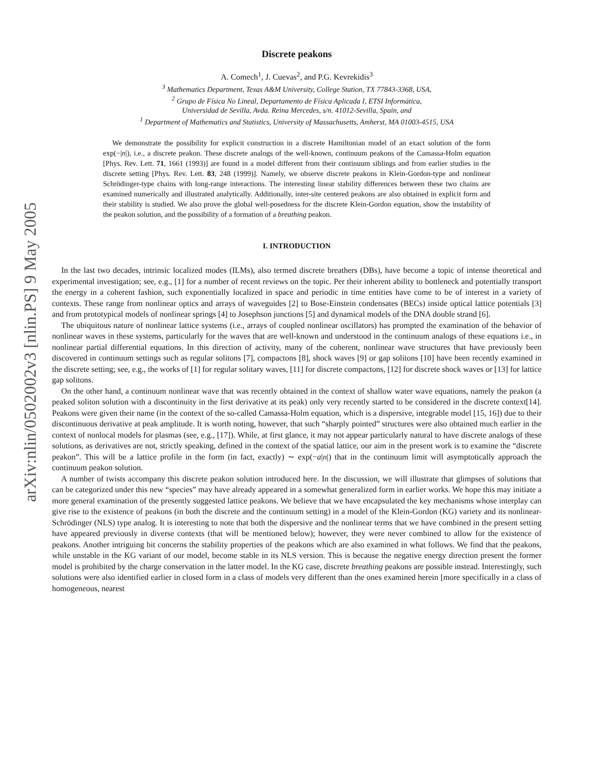arXiv:nlin/0502002v3 [nlin.PS] 9 May 2005
Discrete peakons
A. Comech<sup>1</sup>, J. Cuevas<sup>2</sup>, and P.G. Kevrekidis<sup>3</sup>
<sup>3</sup> Mathematics Department, Texas A&M University, College Station, TX 77843-3368, USA,
<sup>2</sup> Grupo de Física No Lineal, Departamento de Física Aplicada I, ETSI Informática,
Universidad de Sevilla, Avda. Reina Mercedes, s/n. 41012-Sevilla, Spain, and
<sup>1</sup> Department of Mathematics and Statistics, University of Massachusetts, Amherst, MA 01003-4515, USA
We demonstrate the possibility for explicit construction in a discrete Hamiltonian model of an exact solution of the form exp(−|n|), i.e., a discrete peakon. These discrete analogs of the well-known, continuum peakons of the Camassa-Holm equation [Phys. Rev. Lett. 71, 1661 (1993)] are found in a model different from their continuum siblings and from earlier studies in the discrete setting [Phys. Rev. Lett. 83, 248 (1999)]. Namely, we observe discrete peakons in Klein-Gordon-type and nonlinear Schrödinger-type chains with long-range interactions. The interesting linear stability differences between these two chains are examined numerically and illustrated analytically. Additionally, inter-site centered peakons are also obtained in explicit form and their stability is studied. We also prove the global well-posedness for the discrete Klein-Gordon equation, show the instability of the peakon solution, and the possibility of a formation of a breathing peakon.
I. INTRODUCTION
In the last two decades, intrinsic localized modes (ILMs), also termed discrete breathers (DBs), have become a topic of intense theoretical and experimental investigation; see, e.g., [1] for a number of recent reviews on the topic. Per their inherent ability to bottleneck and potentially transport the energy in a coherent fashion, such exponentially localized in space and periodic in time entities have come to be of interest in a variety of contexts. These range from nonlinear optics and arrays of waveguides [2] to Bose-Einstein condensates (BECs) inside optical lattice potentials [3] and from prototypical models of nonlinear springs [4] to Josephson junctions [5] and dynamical models of the DNA double strand [6].
The ubiquitous nature of nonlinear lattice systems (i.e., arrays of coupled nonlinear oscillators) has prompted the examination of the behavior of nonlinear waves in these systems, particularly for the waves that are well-known and understood in the continuum analogs of these equations i.e., in nonlinear partial differential equations. In this direction of activity, many of the coherent, nonlinear wave structures that have previously been discovered in continuum settings such as regular solitons [7], compactons [8], shock waves [9] or gap solitons [10] have been recently examined in the discrete setting; see, e.g., the works of [1] for regular solitary waves, [11] for discrete compactons, [12] for discrete shock waves or [13] for lattice gap solitons.
On the other hand, a continuum nonlinear wave that was recently obtained in the context of shallow water wave equations, namely the peakon (a peaked soliton solution with a discontinuity in the first derivative at its peak) only very recently started to be considered in the discrete context[14]. Peakons were given their name (in the context of the so-called Camassa-Holm equation, which is a dispersive, integrable model [15, 16]) due to their discontinuous derivative at peak amplitude. It is worth noting, however, that such “sharply pointed” structures were also obtained much earlier in the context of nonlocal models for plasmas (see, e.g., [17]). While, at first glance, it may not appear particularly natural to have discrete analogs of these solutions, as derivatives are not, strictly speaking, defined in the context of the spatial lattice, our aim in the present work is to examine the “discrete peakon”. This will be a lattice profile in the form (in fact, exactly) ∼ exp(−a|n|) that in the continuum limit will asymptotically approach the continuum peakon solution.
A number of twists accompany this discrete peakon solution introduced here. In the discussion, we will illustrate that glimpses of solutions that can be categorized under this new “species” may have already appeared in a somewhat generalized form in earlier works. We hope this may initiate a more general examination of the presently suggested lattice peakons. We believe that we have encapsulated the key mechanisms whose interplay can give rise to the existence of peakons (in both the discrete and the continuum setting) in a model of the Klein-Gordon (KG) variety and its nonlinear-Schrödinger (NLS) type analog. It is interesting to note that both the dispersive and the nonlinear terms that we have combined in the present setting have appeared previously in diverse contexts (that will be mentioned below); however, they were never combined to allow for the existence of peakons. Another intriguing bit concerns the stability properties of the peakons which are also examined in what follows. We find that the peakons, while unstable in the KG variant of our model, become stable in its NLS version. This is because the negative energy direction present the former model is prohibited by the charge conservation in the latter model. In the KG case, discrete breathing peakons are possible instead. Interestingly, such solutions were also identified earlier in closed form in a class of models very different than the ones examined herein [more specifically in a class of homogeneous, nearest